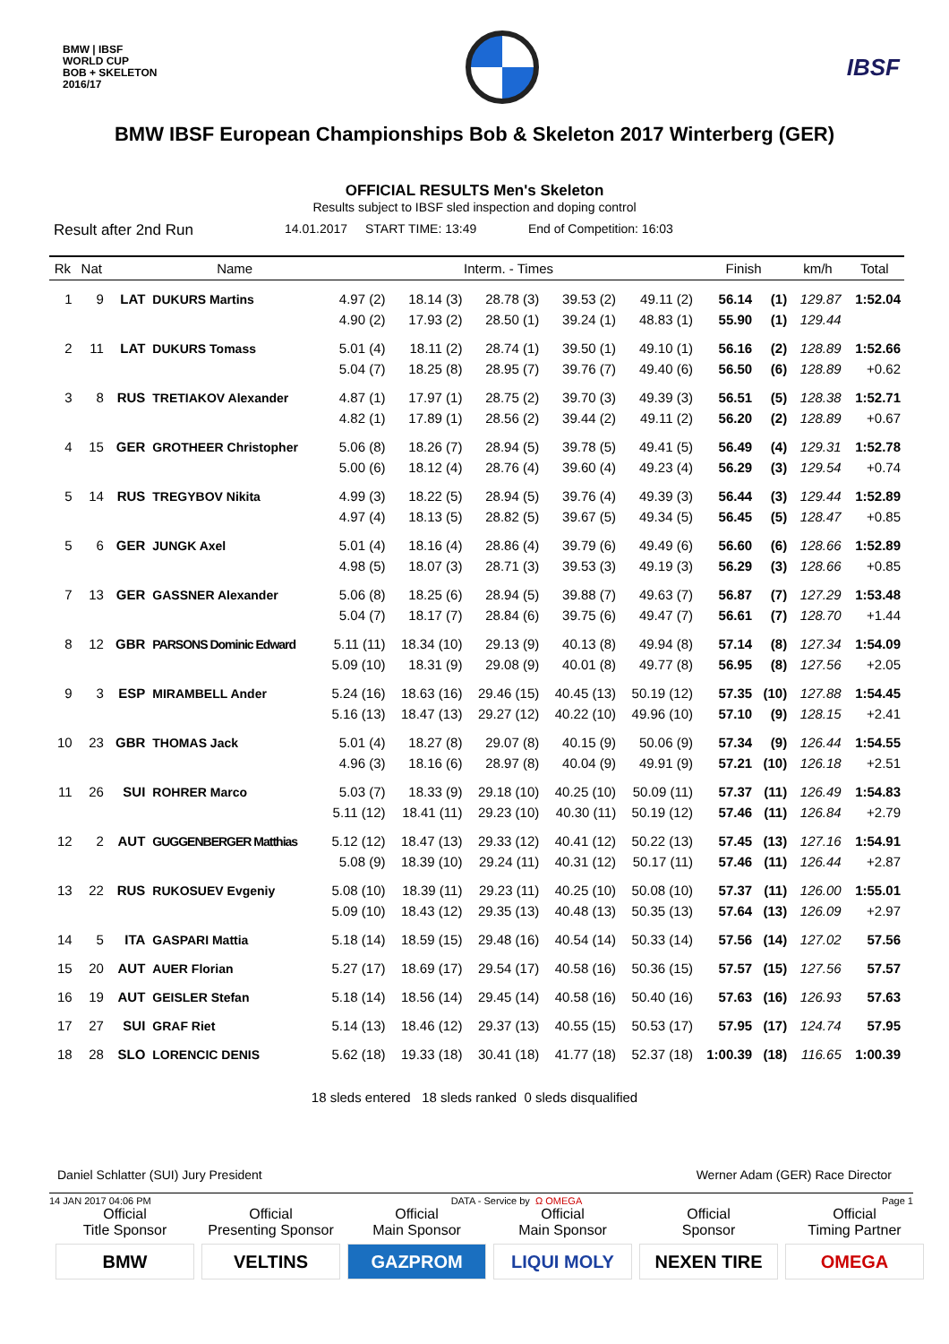BMW | IBSF
WORLD CUP
BOB + SKELETON
2016/17
IBSF
BMW IBSF European Championships Bob & Skeleton 2017 Winterberg (GER)
OFFICIAL RESULTS Men's Skeleton
Results subject to IBSF sled inspection and doping control
Result after 2nd Run 14.01.2017 START TIME: 13:49 End of Competition: 16:03
| Rk | Nat | | Name | Interm. - Times | | | | | Finish | | km/h | Total |
| --- | --- | --- | --- | --- | --- | --- | --- | --- | --- | --- | --- | --- |
| 1 | 9 | LAT | DUKURS Martins | 4.97 (2) | 18.14 (3) | 28.78 (3) | 39.53 (2) | 49.11 (2) | 56.14 | (1) | 129.87 | 1:52.04 |
| | | | | 4.90 (2) | 17.93 (2) | 28.50 (1) | 39.24 (1) | 48.83 (1) | 55.90 | (1) | 129.44 | |
| 2 | 11 | LAT | DUKURS Tomass | 5.01 (4) | 18.11 (2) | 28.74 (1) | 39.50 (1) | 49.10 (1) | 56.16 | (2) | 128.89 | 1:52.66 |
| | | | | 5.04 (7) | 18.25 (8) | 28.95 (7) | 39.76 (7) | 49.40 (6) | 56.50 | (6) | 128.89 | +0.62 |
| 3 | 8 | RUS | TRETIAKOV Alexander | 4.87 (1) | 17.97 (1) | 28.75 (2) | 39.70 (3) | 49.39 (3) | 56.51 | (5) | 128.38 | 1:52.71 |
| | | | | 4.82 (1) | 17.89 (1) | 28.56 (2) | 39.44 (2) | 49.11 (2) | 56.20 | (2) | 128.89 | +0.67 |
| 4 | 15 | GER | GROTHEER Christopher | 5.06 (8) | 18.26 (7) | 28.94 (5) | 39.78 (5) | 49.41 (5) | 56.49 | (4) | 129.31 | 1:52.78 |
| | | | | 5.00 (6) | 18.12 (4) | 28.76 (4) | 39.60 (4) | 49.23 (4) | 56.29 | (3) | 129.54 | +0.74 |
| 5 | 14 | RUS | TREGYBOV Nikita | 4.99 (3) | 18.22 (5) | 28.94 (5) | 39.76 (4) | 49.39 (3) | 56.44 | (3) | 129.44 | 1:52.89 |
| | | | | 4.97 (4) | 18.13 (5) | 28.82 (5) | 39.67 (5) | 49.34 (5) | 56.45 | (5) | 128.47 | +0.85 |
| 5 | 6 | GER | JUNGK Axel | 5.01 (4) | 18.16 (4) | 28.86 (4) | 39.79 (6) | 49.49 (6) | 56.60 | (6) | 128.66 | 1:52.89 |
| | | | | 4.98 (5) | 18.07 (3) | 28.71 (3) | 39.53 (3) | 49.19 (3) | 56.29 | (3) | 128.66 | +0.85 |
| 7 | 13 | GER | GASSNER Alexander | 5.06 (8) | 18.25 (6) | 28.94 (5) | 39.88 (7) | 49.63 (7) | 56.87 | (7) | 127.29 | 1:53.48 |
| | | | | 5.04 (7) | 18.17 (7) | 28.84 (6) | 39.75 (6) | 49.47 (7) | 56.61 | (7) | 128.70 | +1.44 |
| 8 | 12 | GBR | PARSONS Dominic Edward | 5.11 (11) | 18.34 (10) | 29.13 (9) | 40.13 (8) | 49.94 (8) | 57.14 | (8) | 127.34 | 1:54.09 |
| | | | | 5.09 (10) | 18.31 (9) | 29.08 (9) | 40.01 (8) | 49.77 (8) | 56.95 | (8) | 127.56 | +2.05 |
| 9 | 3 | ESP | MIRAMBELL Ander | 5.24 (16) | 18.63 (16) | 29.46 (15) | 40.45 (13) | 50.19 (12) | 57.35 | (10) | 127.88 | 1:54.45 |
| | | | | 5.16 (13) | 18.47 (13) | 29.27 (12) | 40.22 (10) | 49.96 (10) | 57.10 | (9) | 128.15 | +2.41 |
| 10 | 23 | GBR | THOMAS Jack | 5.01 (4) | 18.27 (8) | 29.07 (8) | 40.15 (9) | 50.06 (9) | 57.34 | (9) | 126.44 | 1:54.55 |
| | | | | 4.96 (3) | 18.16 (6) | 28.97 (8) | 40.04 (9) | 49.91 (9) | 57.21 | (10) | 126.18 | +2.51 |
| 11 | 26 | SUI | ROHRER Marco | 5.03 (7) | 18.33 (9) | 29.18 (10) | 40.25 (10) | 50.09 (11) | 57.37 | (11) | 126.49 | 1:54.83 |
| | | | | 5.11 (12) | 18.41 (11) | 29.23 (10) | 40.30 (11) | 50.19 (12) | 57.46 | (11) | 126.84 | +2.79 |
| 12 | 2 | AUT | GUGGENBERGER Matthias | 5.12 (12) | 18.47 (13) | 29.33 (12) | 40.41 (12) | 50.22 (13) | 57.45 | (13) | 127.16 | 1:54.91 |
| | | | | 5.08 (9) | 18.39 (10) | 29.24 (11) | 40.31 (12) | 50.17 (11) | 57.46 | (11) | 126.44 | +2.87 |
| 13 | 22 | RUS | RUKOSUEV Evgeniy | 5.08 (10) | 18.39 (11) | 29.23 (11) | 40.25 (10) | 50.08 (10) | 57.37 | (11) | 126.00 | 1:55.01 |
| | | | | 5.09 (10) | 18.43 (12) | 29.35 (13) | 40.48 (13) | 50.35 (13) | 57.64 | (13) | 126.09 | +2.97 |
| 14 | 5 | ITA | GASPARI Mattia | 5.18 (14) | 18.59 (15) | 29.48 (16) | 40.54 (14) | 50.33 (14) | 57.56 | (14) | 127.02 | 57.56 |
| 15 | 20 | AUT | AUER Florian | 5.27 (17) | 18.69 (17) | 29.54 (17) | 40.58 (16) | 50.36 (15) | 57.57 | (15) | 127.56 | 57.57 |
| 16 | 19 | AUT | GEISLER Stefan | 5.18 (14) | 18.56 (14) | 29.45 (14) | 40.58 (16) | 50.40 (16) | 57.63 | (16) | 126.93 | 57.63 |
| 17 | 27 | SUI | GRAF Riet | 5.14 (13) | 18.46 (12) | 29.37 (13) | 40.55 (15) | 50.53 (17) | 57.95 | (17) | 124.74 | 57.95 |
| 18 | 28 | SLO | LORENCIC DENIS | 5.62 (18) | 19.33 (18) | 30.41 (18) | 41.77 (18) | 52.37 (18) | 1:00.39 | (18) | 116.65 | 1:00.39 |
18 sleds entered 18 sleds ranked 0 sleds disqualified
Daniel Schlatter (SUI) Jury President Werner Adam (GER) Race Director
14 JAN 2017 04:06 PM DATA - Service by Ω OMEGA Page 1
Official
Title Sponsor
BMW
Official
Presenting Sponsor
VELTINS
Official
Main Sponsor
GAZPROM
Official
Main Sponsor
LIQUI MOLY
Official
Sponsor
NEXEN TIRE
Official
Timing Partner
OMEGA